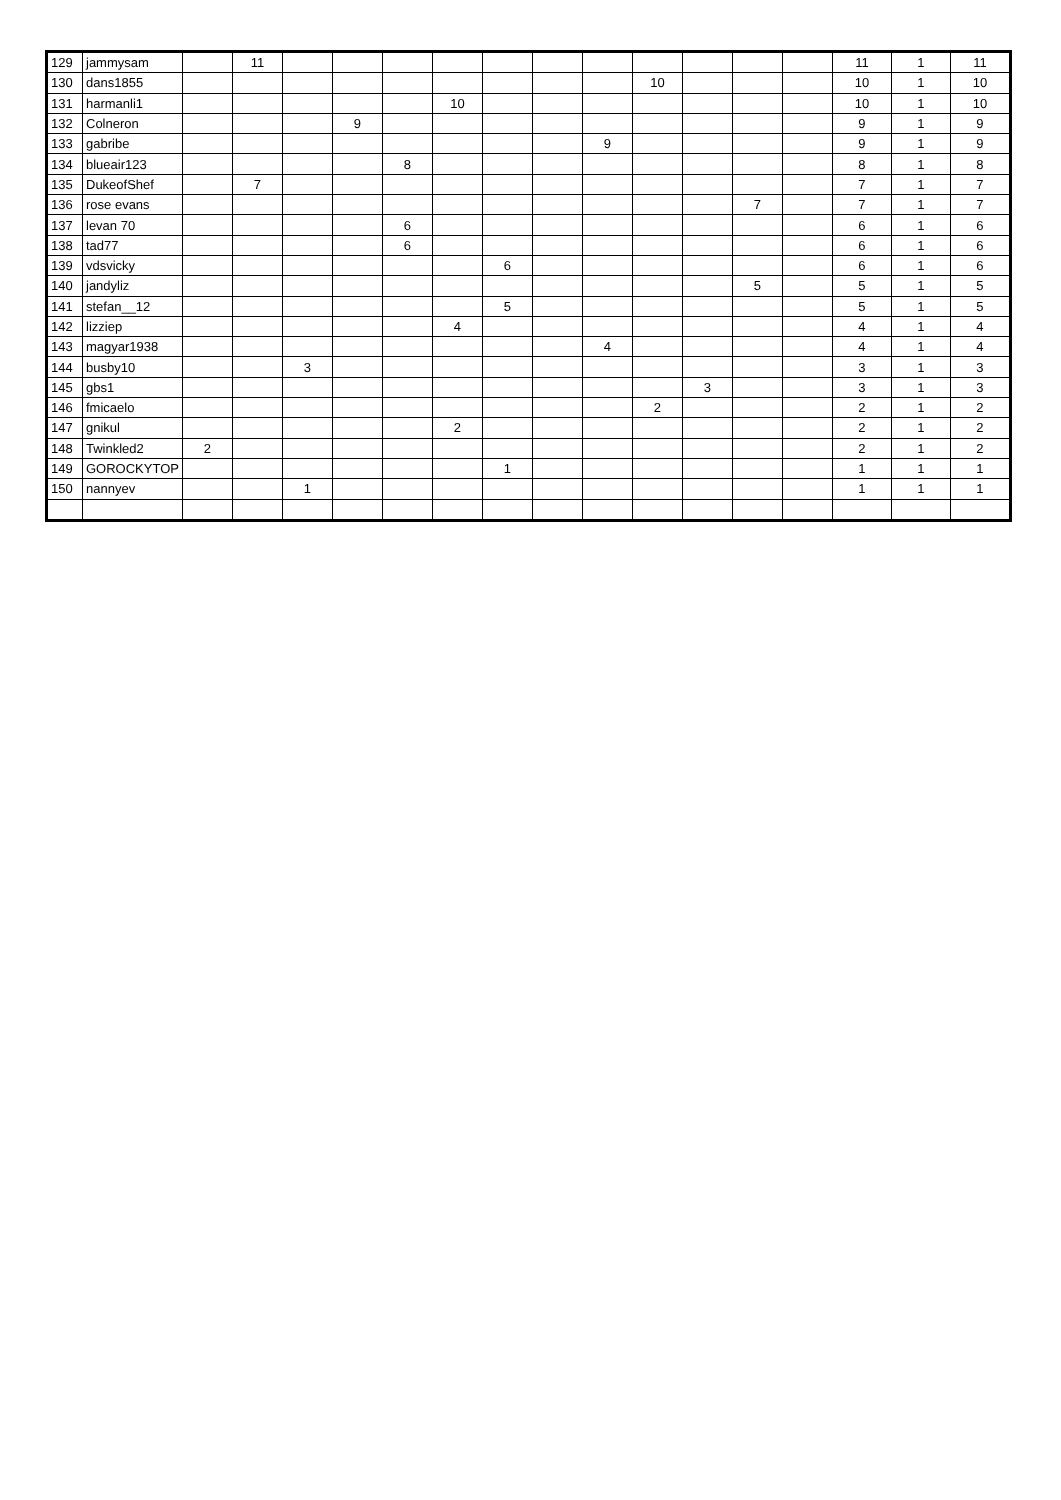| 129 | jammysam | | 11 | | | | | | | | | | | | 11 | 1 | 11 |
| 130 | dans1855 | | | | | | | | | | 10 | | | | 10 | 1 | 10 |
| 131 | harmanli1 | | | | | | 10 | | | | | | | | 10 | 1 | 10 |
| 132 | Colneron | | | | 9 | | | | | | | | | | 9 | 1 | 9 |
| 133 | gabribe | | | | | | | | | 9 | | | | | 9 | 1 | 9 |
| 134 | blueair123 | | | | | 8 | | | | | | | | | 8 | 1 | 8 |
| 135 | DukeofShef | | 7 | | | | | | | | | | | | 7 | 1 | 7 |
| 136 | rose evans | | | | | | | | | | | | 7 | | 7 | 1 | 7 |
| 137 | levan 70 | | | | | 6 | | | | | | | | | 6 | 1 | 6 |
| 138 | tad77 | | | | | 6 | | | | | | | | | 6 | 1 | 6 |
| 139 | vdsvicky | | | | | | | 6 | | | | | | | 6 | 1 | 6 |
| 140 | jandyliz | | | | | | | | | | | | 5 | | 5 | 1 | 5 |
| 141 | stefan__12 | | | | | | | 5 | | | | | | | 5 | 1 | 5 |
| 142 | lizziep | | | | | | 4 | | | | | | | | 4 | 1 | 4 |
| 143 | magyar1938 | | | | | | | | | 4 | | | | | 4 | 1 | 4 |
| 144 | busby10 | | | 3 | | | | | | | | | | | 3 | 1 | 3 |
| 145 | gbs1 | | | | | | | | | | | 3 | | | 3 | 1 | 3 |
| 146 | fmicaelo | | | | | | | | | | 2 | | | | 2 | 1 | 2 |
| 147 | gnikul | | | | | | 2 | | | | | | | | 2 | 1 | 2 |
| 148 | Twinkled2 | 2 | | | | | | | | | | | | | 2 | 1 | 2 |
| 149 | GOROCKYTOP | | | | | | | 1 | | | | | | | 1 | 1 | 1 |
| 150 | nannyev | | | 1 | | | | | | | | | | | 1 | 1 | 1 |